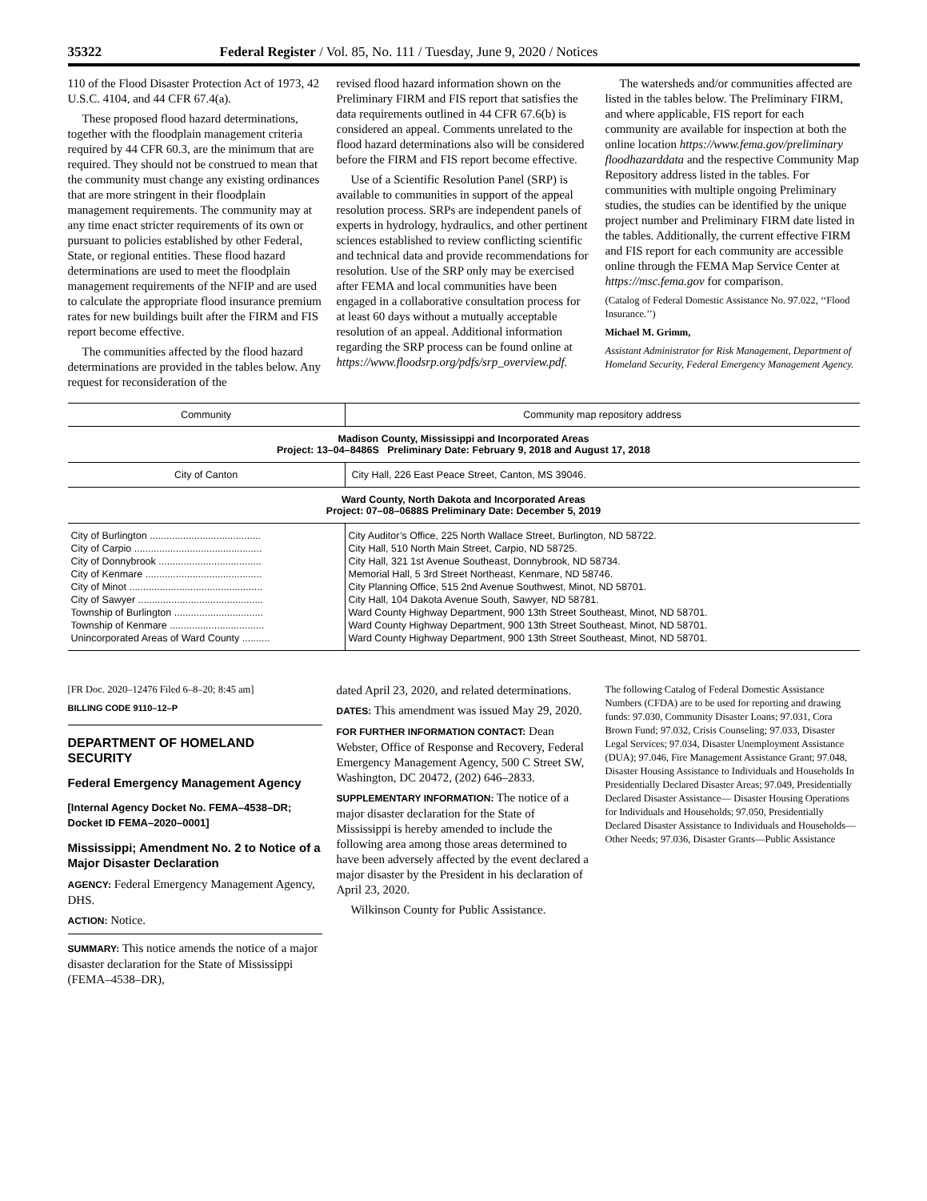35322 Federal Register / Vol. 85, No. 111 / Tuesday, June 9, 2020 / Notices
110 of the Flood Disaster Protection Act of 1973, 42 U.S.C. 4104, and 44 CFR 67.4(a).
These proposed flood hazard determinations, together with the floodplain management criteria required by 44 CFR 60.3, are the minimum that are required. They should not be construed to mean that the community must change any existing ordinances that are more stringent in their floodplain management requirements. The community may at any time enact stricter requirements of its own or pursuant to policies established by other Federal, State, or regional entities. These flood hazard determinations are used to meet the floodplain management requirements of the NFIP and are used to calculate the appropriate flood insurance premium rates for new buildings built after the FIRM and FIS report become effective.
The communities affected by the flood hazard determinations are provided in the tables below. Any request for reconsideration of the
revised flood hazard information shown on the Preliminary FIRM and FIS report that satisfies the data requirements outlined in 44 CFR 67.6(b) is considered an appeal. Comments unrelated to the flood hazard determinations also will be considered before the FIRM and FIS report become effective.
Use of a Scientific Resolution Panel (SRP) is available to communities in support of the appeal resolution process. SRPs are independent panels of experts in hydrology, hydraulics, and other pertinent sciences established to review conflicting scientific and technical data and provide recommendations for resolution. Use of the SRP only may be exercised after FEMA and local communities have been engaged in a collaborative consultation process for at least 60 days without a mutually acceptable resolution of an appeal. Additional information regarding the SRP process can be found online at https://www.floodsrp.org/pdfs/srp_overview.pdf.
The watersheds and/or communities affected are listed in the tables below. The Preliminary FIRM, and where applicable, FIS report for each community are available for inspection at both the online location https://www.fema.gov/preliminary floodhazarddata and the respective Community Map Repository address listed in the tables. For communities with multiple ongoing Preliminary studies, the studies can be identified by the unique project number and Preliminary FIRM date listed in the tables. Additionally, the current effective FIRM and FIS report for each community are accessible online through the FEMA Map Service Center at https://msc.fema.gov for comparison.
(Catalog of Federal Domestic Assistance No. 97.022, ‘‘Flood Insurance.’’)
Michael M. Grimm,
Assistant Administrator for Risk Management, Department of Homeland Security, Federal Emergency Management Agency.
| Community | Community map repository address |
| --- | --- |
| Madison County, Mississippi and Incorporated Areas Project: 13–04–8486S Preliminary Date: February 9, 2018 and August 17, 2018 | |
| City of Canton | City Hall, 226 East Peace Street, Canton, MS 39046. |
| Ward County, North Dakota and Incorporated Areas Project: 07–08–0688S Preliminary Date: December 5, 2019 | |
| City of Burlington ........................................ | City Auditor’s Office, 225 North Wallace Street, Burlington, ND 58722. |
| City of Carpio .............................................. | City Hall, 510 North Main Street, Carpio, ND 58725. |
| City of Donnybrook ..................................... | City Hall, 321 1st Avenue Southeast, Donnybrook, ND 58734. |
| City of Kenmare .......................................... | Memorial Hall, 5 3rd Street Northeast, Kenmare, ND 58746. |
| City of Minot ................................................ | City Planning Office, 515 2nd Avenue Southwest, Minot, ND 58701. |
| City of Sawyer ............................................. | City Hall, 104 Dakota Avenue South, Sawyer, ND 58781. |
| Township of Burlington ................................ | Ward County Highway Department, 900 13th Street Southeast, Minot, ND 58701. |
| Township of Kenmare .................................. | Ward County Highway Department, 900 13th Street Southeast, Minot, ND 58701. |
| Unincorporated Areas of Ward County .......... | Ward County Highway Department, 900 13th Street Southeast, Minot, ND 58701. |
[FR Doc. 2020–12476 Filed 6–8–20; 8:45 am]
BILLING CODE 9110–12–P
DEPARTMENT OF HOMELAND SECURITY
Federal Emergency Management Agency
[Internal Agency Docket No. FEMA–4538–DR; Docket ID FEMA–2020–0001]
Mississippi; Amendment No. 2 to Notice of a Major Disaster Declaration
AGENCY: Federal Emergency Management Agency, DHS.
ACTION: Notice.
SUMMARY: This notice amends the notice of a major disaster declaration for the State of Mississippi (FEMA–4538–DR),
dated April 23, 2020, and related determinations.
DATES: This amendment was issued May 29, 2020.
FOR FURTHER INFORMATION CONTACT: Dean Webster, Office of Response and Recovery, Federal Emergency Management Agency, 500 C Street SW, Washington, DC 20472, (202) 646–2833.
SUPPLEMENTARY INFORMATION: The notice of a major disaster declaration for the State of Mississippi is hereby amended to include the following area among those areas determined to have been adversely affected by the event declared a major disaster by the President in his declaration of April 23, 2020.
Wilkinson County for Public Assistance.
The following Catalog of Federal Domestic Assistance Numbers (CFDA) are to be used for reporting and drawing funds: 97.030, Community Disaster Loans; 97.031, Cora Brown Fund; 97.032, Crisis Counseling; 97.033, Disaster Legal Services; 97.034, Disaster Unemployment Assistance (DUA); 97.046, Fire Management Assistance Grant; 97.048, Disaster Housing Assistance to Individuals and Households In Presidentially Declared Disaster Areas; 97.049, Presidentially Declared Disaster Assistance— Disaster Housing Operations for Individuals and Households; 97.050, Presidentially Declared Disaster Assistance to Individuals and Households—Other Needs; 97.036, Disaster Grants—Public Assistance